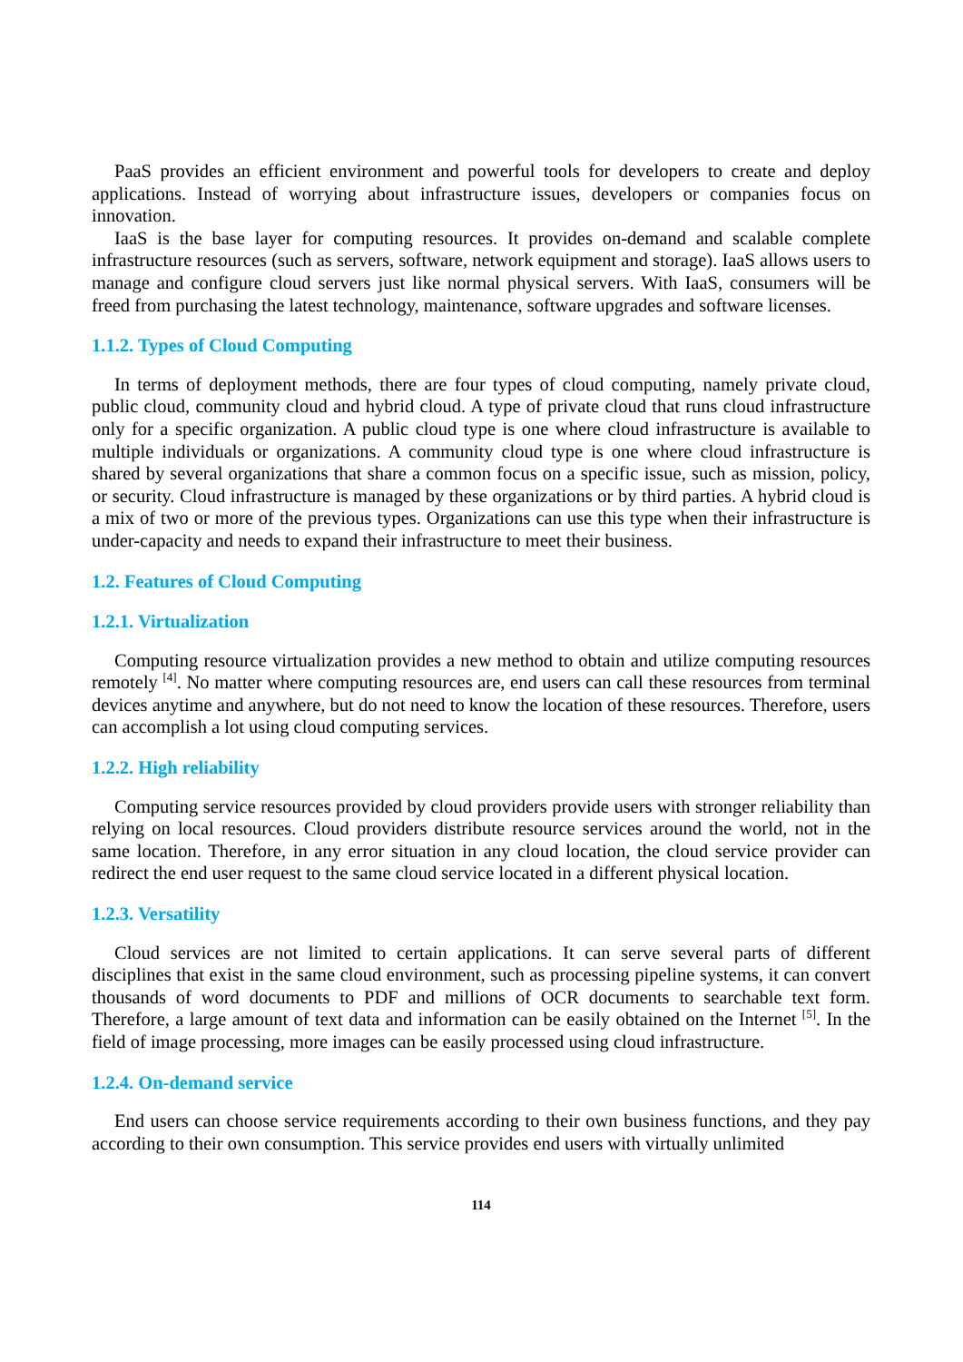PaaS provides an efficient environment and powerful tools for developers to create and deploy applications. Instead of worrying about infrastructure issues, developers or companies focus on innovation.
IaaS is the base layer for computing resources. It provides on-demand and scalable complete infrastructure resources (such as servers, software, network equipment and storage). IaaS allows users to manage and configure cloud servers just like normal physical servers. With IaaS, consumers will be freed from purchasing the latest technology, maintenance, software upgrades and software licenses.
1.1.2. Types of Cloud Computing
In terms of deployment methods, there are four types of cloud computing, namely private cloud, public cloud, community cloud and hybrid cloud. A type of private cloud that runs cloud infrastructure only for a specific organization. A public cloud type is one where cloud infrastructure is available to multiple individuals or organizations. A community cloud type is one where cloud infrastructure is shared by several organizations that share a common focus on a specific issue, such as mission, policy, or security. Cloud infrastructure is managed by these organizations or by third parties. A hybrid cloud is a mix of two or more of the previous types. Organizations can use this type when their infrastructure is under-capacity and needs to expand their infrastructure to meet their business.
1.2. Features of Cloud Computing
1.2.1. Virtualization
Computing resource virtualization provides a new method to obtain and utilize computing resources remotely <sup>[4]</sup>. No matter where computing resources are, end users can call these resources from terminal devices anytime and anywhere, but do not need to know the location of these resources. Therefore, users can accomplish a lot using cloud computing services.
1.2.2. High reliability
Computing service resources provided by cloud providers provide users with stronger reliability than relying on local resources. Cloud providers distribute resource services around the world, not in the same location. Therefore, in any error situation in any cloud location, the cloud service provider can redirect the end user request to the same cloud service located in a different physical location.
1.2.3. Versatility
Cloud services are not limited to certain applications. It can serve several parts of different disciplines that exist in the same cloud environment, such as processing pipeline systems, it can convert thousands of word documents to PDF and millions of OCR documents to searchable text form. Therefore, a large amount of text data and information can be easily obtained on the Internet <sup>[5]</sup>. In the field of image processing, more images can be easily processed using cloud infrastructure.
1.2.4. On-demand service
End users can choose service requirements according to their own business functions, and they pay according to their own consumption. This service provides end users with virtually unlimited
114